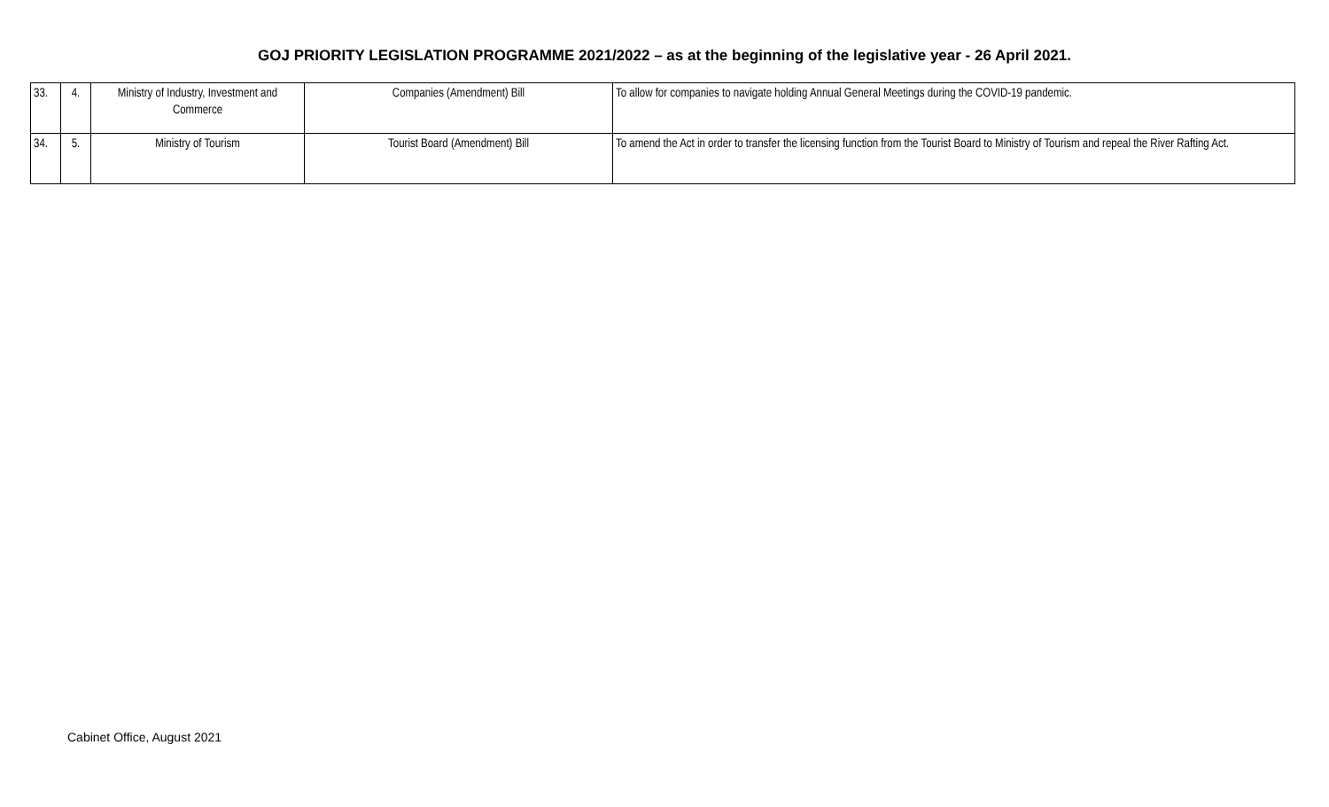GOJ PRIORITY LEGISLATION PROGRAMME 2021/2022 – as at the beginning of the legislative year - 26 April 2021.
| 33. | 4. | Ministry of Industry, Investment and Commerce | Companies (Amendment) Bill | To allow for companies to navigate holding Annual General Meetings during the COVID-19 pandemic. |
| 34. | 5. | Ministry of Tourism | Tourist Board (Amendment) Bill | To amend the Act in order to transfer the licensing function from the Tourist Board to Ministry of Tourism and repeal the River Rafting Act. |
Cabinet Office, August 2021